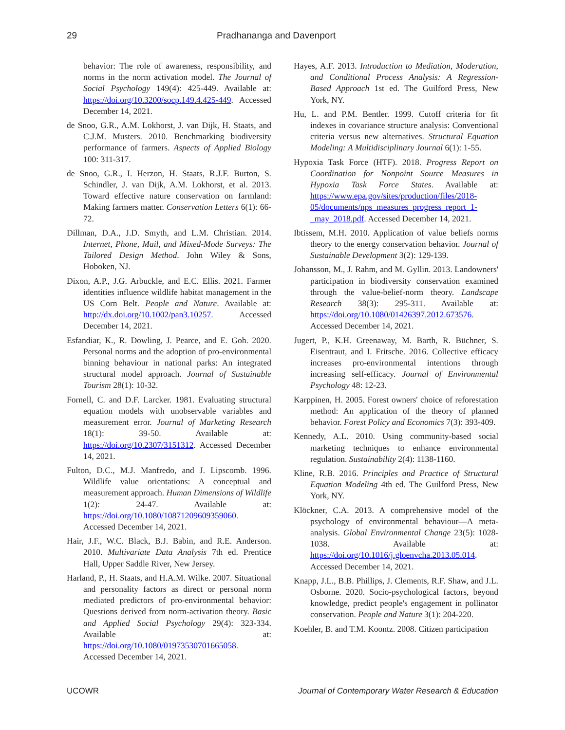29 Pradhananga and Davenport
behavior: The role of awareness, responsibility, and norms in the norm activation model. The Journal of Social Psychology 149(4): 425-449. Available at: https://doi.org/10.3200/socp.149.4.425-449. Accessed December 14, 2021.
de Snoo, G.R., A.M. Lokhorst, J. van Dijk, H. Staats, and C.J.M. Musters. 2010. Benchmarking biodiversity performance of farmers. Aspects of Applied Biology 100: 311-317.
de Snoo, G.R., I. Herzon, H. Staats, R.J.F. Burton, S. Schindler, J. van Dijk, A.M. Lokhorst, et al. 2013. Toward effective nature conservation on farmland: Making farmers matter. Conservation Letters 6(1): 66-72.
Dillman, D.A., J.D. Smyth, and L.M. Christian. 2014. Internet, Phone, Mail, and Mixed-Mode Surveys: The Tailored Design Method. John Wiley & Sons, Hoboken, NJ.
Dixon, A.P., J.G. Arbuckle, and E.C. Ellis. 2021. Farmer identities influence wildlife habitat management in the US Corn Belt. People and Nature. Available at: http://dx.doi.org/10.1002/pan3.10257. Accessed December 14, 2021.
Esfandiar, K., R. Dowling, J. Pearce, and E. Goh. 2020. Personal norms and the adoption of pro-environmental binning behaviour in national parks: An integrated structural model approach. Journal of Sustainable Tourism 28(1): 10-32.
Fornell, C. and D.F. Larcker. 1981. Evaluating structural equation models with unobservable variables and measurement error. Journal of Marketing Research 18(1): 39-50. Available at: https://doi.org/10.2307/3151312. Accessed December 14, 2021.
Fulton, D.C., M.J. Manfredo, and J. Lipscomb. 1996. Wildlife value orientations: A conceptual and measurement approach. Human Dimensions of Wildlife 1(2): 24-47. Available at: https://doi.org/10.1080/10871209609359060. Accessed December 14, 2021.
Hair, J.F., W.C. Black, B.J. Babin, and R.E. Anderson. 2010. Multivariate Data Analysis 7th ed. Prentice Hall, Upper Saddle River, New Jersey.
Harland, P., H. Staats, and H.A.M. Wilke. 2007. Situational and personality factors as direct or personal norm mediated predictors of pro-environmental behavior: Questions derived from norm-activation theory. Basic and Applied Social Psychology 29(4): 323-334. Available at: https://doi.org/10.1080/01973530701665058. Accessed December 14, 2021.
Hayes, A.F. 2013. Introduction to Mediation, Moderation, and Conditional Process Analysis: A Regression-Based Approach 1st ed. The Guilford Press, New York, NY.
Hu, L. and P.M. Bentler. 1999. Cutoff criteria for fit indexes in covariance structure analysis: Conventional criteria versus new alternatives. Structural Equation Modeling: A Multidisciplinary Journal 6(1): 1-55.
Hypoxia Task Force (HTF). 2018. Progress Report on Coordination for Nonpoint Source Measures in Hypoxia Task Force States. Available at: https://www.epa.gov/sites/production/files/2018-05/documents/nps_measures_progress_report_1-_may_2018.pdf. Accessed December 14, 2021.
Ibtissem, M.H. 2010. Application of value beliefs norms theory to the energy conservation behavior. Journal of Sustainable Development 3(2): 129-139.
Johansson, M., J. Rahm, and M. Gyllin. 2013. Landowners' participation in biodiversity conservation examined through the value-belief-norm theory. Landscape Research 38(3): 295-311. Available at: https://doi.org/10.1080/01426397.2012.673576. Accessed December 14, 2021.
Jugert, P., K.H. Greenaway, M. Barth, R. Büchner, S. Eisentraut, and I. Fritsche. 2016. Collective efficacy increases pro-environmental intentions through increasing self-efficacy. Journal of Environmental Psychology 48: 12-23.
Karppinen, H. 2005. Forest owners' choice of reforestation method: An application of the theory of planned behavior. Forest Policy and Economics 7(3): 393-409.
Kennedy, A.L. 2010. Using community-based social marketing techniques to enhance environmental regulation. Sustainability 2(4): 1138-1160.
Kline, R.B. 2016. Principles and Practice of Structural Equation Modeling 4th ed. The Guilford Press, New York, NY.
Klöckner, C.A. 2013. A comprehensive model of the psychology of environmental behaviour—A meta-analysis. Global Environmental Change 23(5): 1028-1038. Available at: https://doi.org/10.1016/j.gloenvcha.2013.05.014. Accessed December 14, 2021.
Knapp, J.L., B.B. Phillips, J. Clements, R.F. Shaw, and J.L. Osborne. 2020. Socio-psychological factors, beyond knowledge, predict people's engagement in pollinator conservation. People and Nature 3(1): 204-220.
Koehler, B. and T.M. Koontz. 2008. Citizen participation
UCOWR Journal of Contemporary Water Research & Education